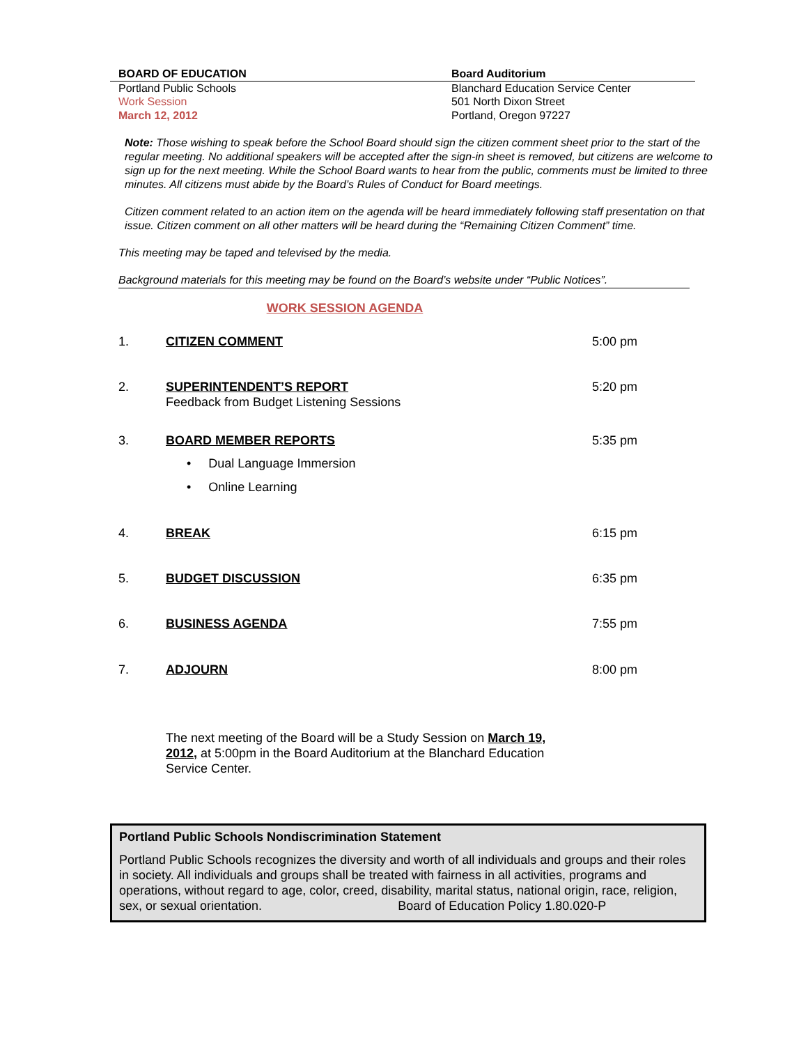BOARD OF EDUCATION Board Auditorium
Portland Public Schools
Work Session
March 12, 2012
Blanchard Education Service Center
501 North Dixon Street
Portland, Oregon 97227
Note: Those wishing to speak before the School Board should sign the citizen comment sheet prior to the start of the regular meeting. No additional speakers will be accepted after the sign-in sheet is removed, but citizens are welcome to sign up for the next meeting. While the School Board wants to hear from the public, comments must be limited to three minutes. All citizens must abide by the Board’s Rules of Conduct for Board meetings.
Citizen comment related to an action item on the agenda will be heard immediately following staff presentation on that issue. Citizen comment on all other matters will be heard during the “Remaining Citizen Comment” time.
This meeting may be taped and televised by the media.
Background materials for this meeting may be found on the Board’s website under “Public Notices”.
WORK SESSION AGENDA
1. CITIZEN COMMENT 5:00 pm
2. SUPERINTENDENT’S REPORT
Feedback from Budget Listening Sessions
5:20 pm
3. BOARD MEMBER REPORTS
• Dual Language Immersion
• Online Learning
5:35 pm
4. BREAK 6:15 pm
5. BUDGET DISCUSSION 6:35 pm
6. BUSINESS AGENDA 7:55 pm
7. ADJOURN 8:00 pm
The next meeting of the Board will be a Study Session on March 19, 2012, at 5:00pm in the Board Auditorium at the Blanchard Education Service Center.
Portland Public Schools Nondiscrimination Statement
Portland Public Schools recognizes the diversity and worth of all individuals and groups and their roles in society. All individuals and groups shall be treated with fairness in all activities, programs and operations, without regard to age, color, creed, disability, marital status, national origin, race, religion, sex, or sexual orientation. Board of Education Policy 1.80.020-P